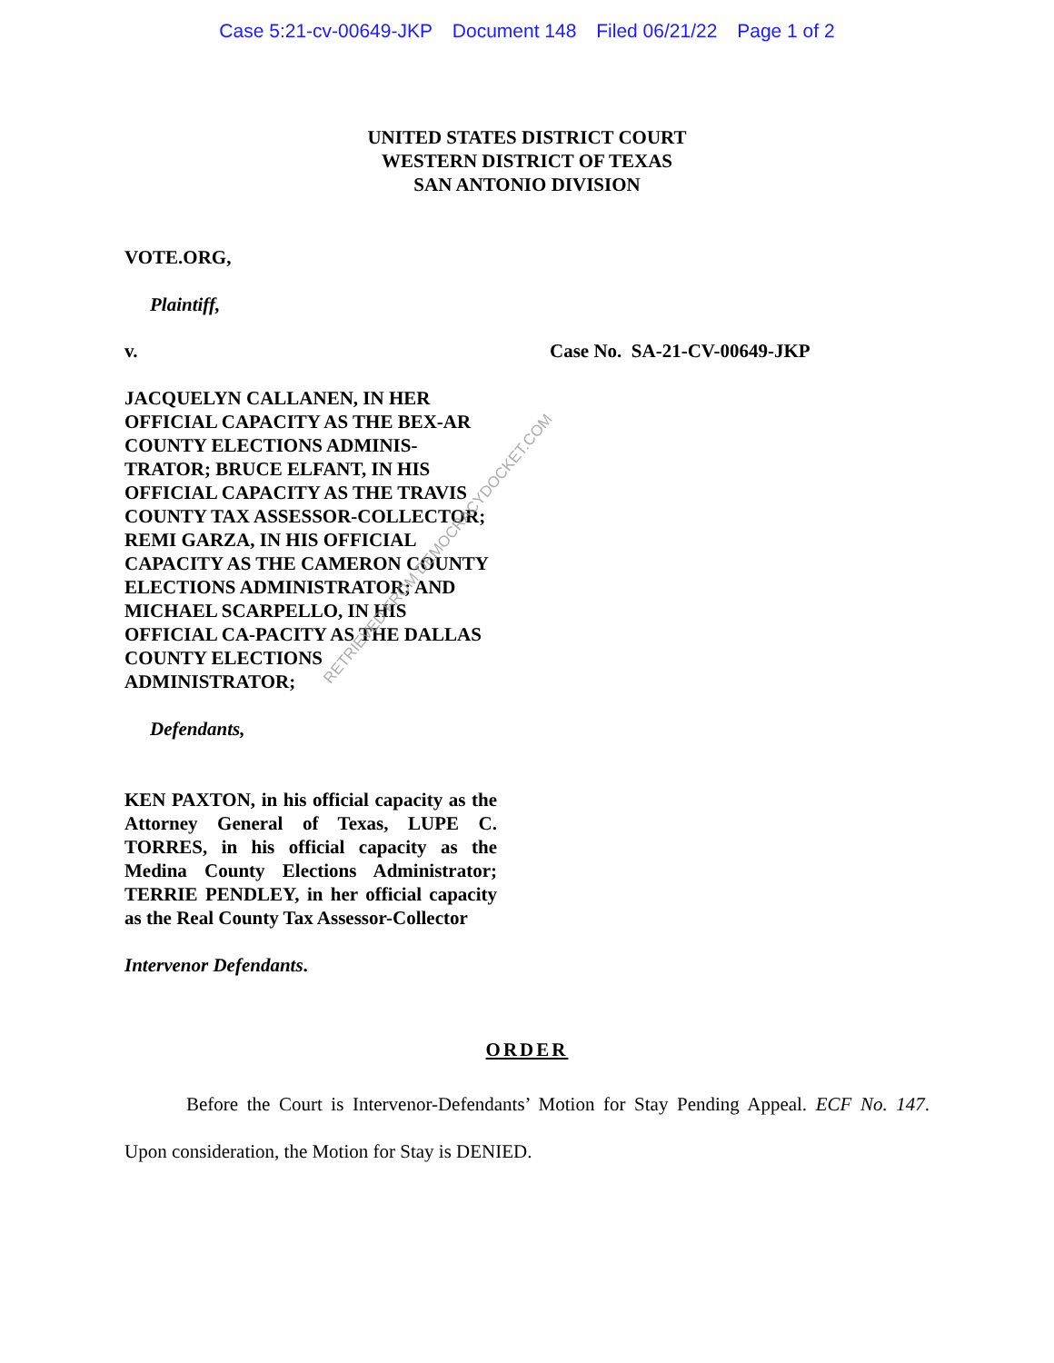Case 5:21-cv-00649-JKP Document 148 Filed 06/21/22 Page 1 of 2
UNITED STATES DISTRICT COURT
WESTERN DISTRICT OF TEXAS
SAN ANTONIO DIVISION
VOTE.ORG,
Plaintiff,
v. Case No. SA-21-CV-00649-JKP
JACQUELYN CALLANEN, IN HER OFFICIAL CAPACITY AS THE BEX-AR COUNTY ELECTIONS ADMINIS-TRATOR; BRUCE ELFANT, IN HIS OFFICIAL CAPACITY AS THE TRAVIS COUNTY TAX ASSESSOR-COLLECTOR; REMI GARZA, IN HIS OFFICIAL CAPACITY AS THE CAMERON COUNTY ELECTIONS ADMINISTRATOR; AND MICHAEL SCARPELLO, IN HIS OFFICIAL CA-PACITY AS THE DALLAS COUNTY ELECTIONS ADMINISTRATOR;
Defendants,
KEN PAXTON, in his official capacity as the Attorney General of Texas, LUPE C. TORRES, in his official capacity as the Medina County Elections Administrator; TERRIE PENDLEY, in her official capacity as the Real County Tax Assessor-Collector
Intervenor Defendants.
ORDER
Before the Court is Intervenor-Defendants’ Motion for Stay Pending Appeal. ECF No. 147. Upon consideration, the Motion for Stay is DENIED.
RETRIEVED FROM DEMOCRACYDOCKET.COM